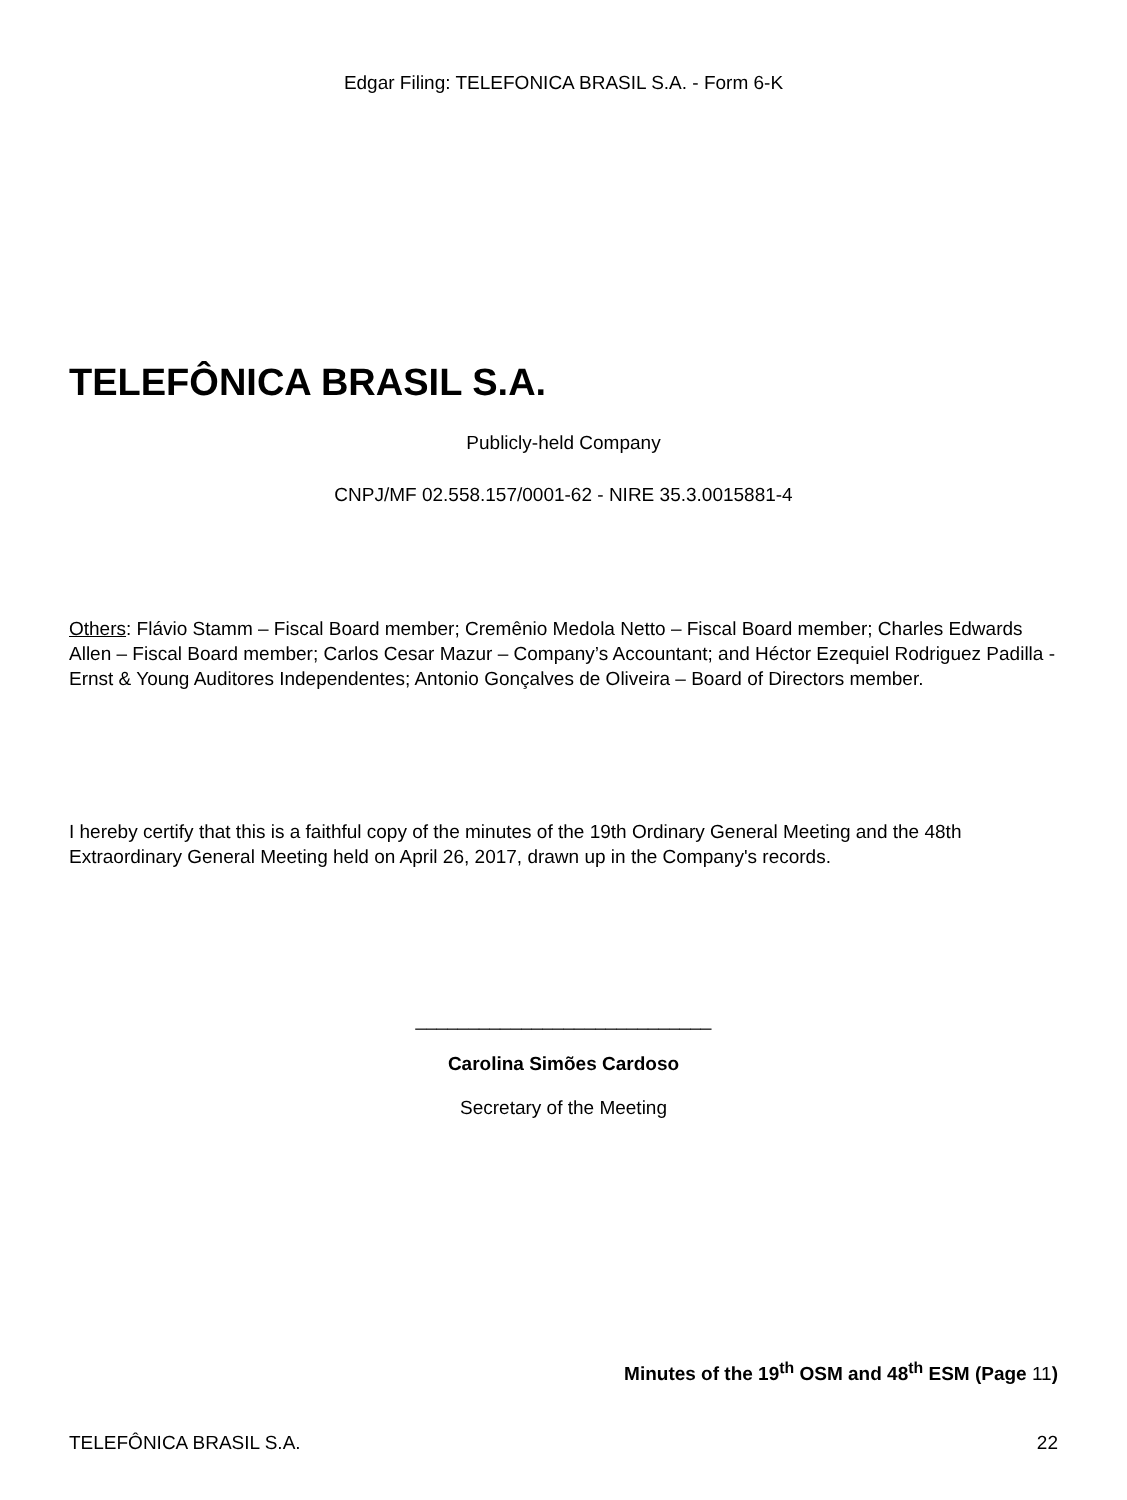Edgar Filing: TELEFONICA BRASIL S.A. - Form 6-K
TELEFÔNICA BRASIL S.A.
Publicly-held Company
CNPJ/MF 02.558.157/0001-62 - NIRE 35.3.0015881-4
Others: Flávio Stamm – Fiscal Board member; Cremênio Medola Netto – Fiscal Board member; Charles Edwards Allen – Fiscal Board member; Carlos Cesar Mazur – Company’s Accountant; and Héctor Ezequiel Rodriguez Padilla - Ernst & Young Auditores Independentes; Antonio Gonçalves de Oliveira – Board of Directors member.
I hereby certify that this is a faithful copy of the minutes of the 19th Ordinary General Meeting and the 48th Extraordinary General Meeting held on April 26, 2017, drawn up in the Company's records.
____________________________
Carolina Simões Cardoso
Secretary of the Meeting
Minutes of the 19<sup>th</sup> OSM and 48<sup>th</sup> ESM (Page 11)
TELEFÔNICA BRASIL S.A. 22